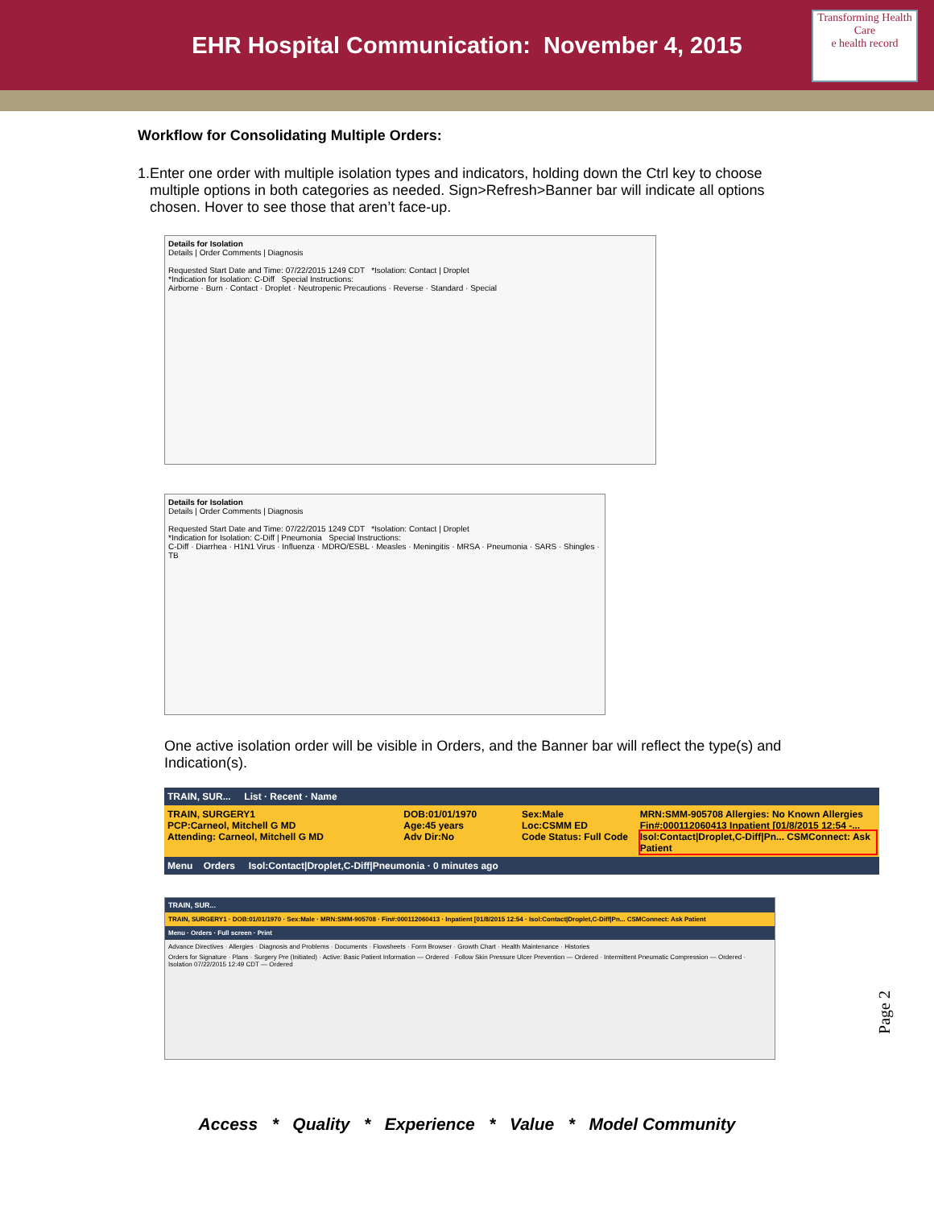EHR Hospital Communication: November 4, 2015
Transforming Health Care
e health record
Workflow for Consolidating Multiple Orders:
1. Enter one order with multiple isolation types and indicators, holding down the Ctrl key to choose multiple options in both categories as needed. Sign>Refresh>Banner bar will indicate all options chosen. Hover to see those that aren’t face-up.
Details for Isolation
Details | Order Comments | Diagnosis
Requested Start Date and Time: 07/22/2015 1249 CDT *Isolation: Contact | Droplet
*Indication for Isolation: C-Diff Special Instructions:
Airborne · Burn · Contact · Droplet · Neutropenic Precautions · Reverse · Standard · Special
Details for Isolation
Details | Order Comments | Diagnosis
Requested Start Date and Time: 07/22/2015 1249 CDT *Isolation: Contact | Droplet
*Indication for Isolation: C-Diff | Pneumonia Special Instructions:
C-Diff · Diarrhea · H1N1 Virus · Influenza · MDRO/ESBL · Measles · Meningitis · MRSA · Pneumonia · SARS · Shingles · TB
One active isolation order will be visible in Orders, and the Banner bar will reflect the type(s) and Indication(s).
TRAIN, SUR... List · Recent · Name
TRAIN, SURGERY1 DOB:01/01/1970 Sex:Male MRN:SMM-905708 Allergies: No Known Allergies PCP:Carneol, Mitchell G MD Age:45 years Loc:CSMM ED Fin#:000112060413 Inpatient [01/8/2015 12:54 -... Attending: Carneol, Mitchell G MD Adv Dir:No Code Status: Full Code Isol:Contact|Droplet,C-Diff|Pn... CSMConnect: Ask Patient
Menu Orders Isol:Contact|Droplet,C-Diff|Pneumonia · 0 minutes ago
TRAIN, SUR...
TRAIN, SURGERY1 · DOB:01/01/1970 · Sex:Male · MRN:SMM-905708 · Fin#:000112060413 · Inpatient [01/8/2015 12:54 · Isol:Contact|Droplet,C-Diff|Pn... CSMConnect: Ask Patient
Menu · Orders · Full screen · Print
Advance Directives · Allergies · Diagnosis and Problems · Documents · Flowsheets · Form Browser · Growth Chart · Health Maintenance · Histories
Orders for Signature · Plans · Surgery Pre (Initiated) · Active: Basic Patient Information — Ordered · Follow Skin Pressure Ulcer Prevention — Ordered · Intermittent Pneumatic Compression — Ordered · Isolation 07/22/2015 12:49 CDT — Ordered
Page 2
Access * Quality * Experience * Value * Model Community